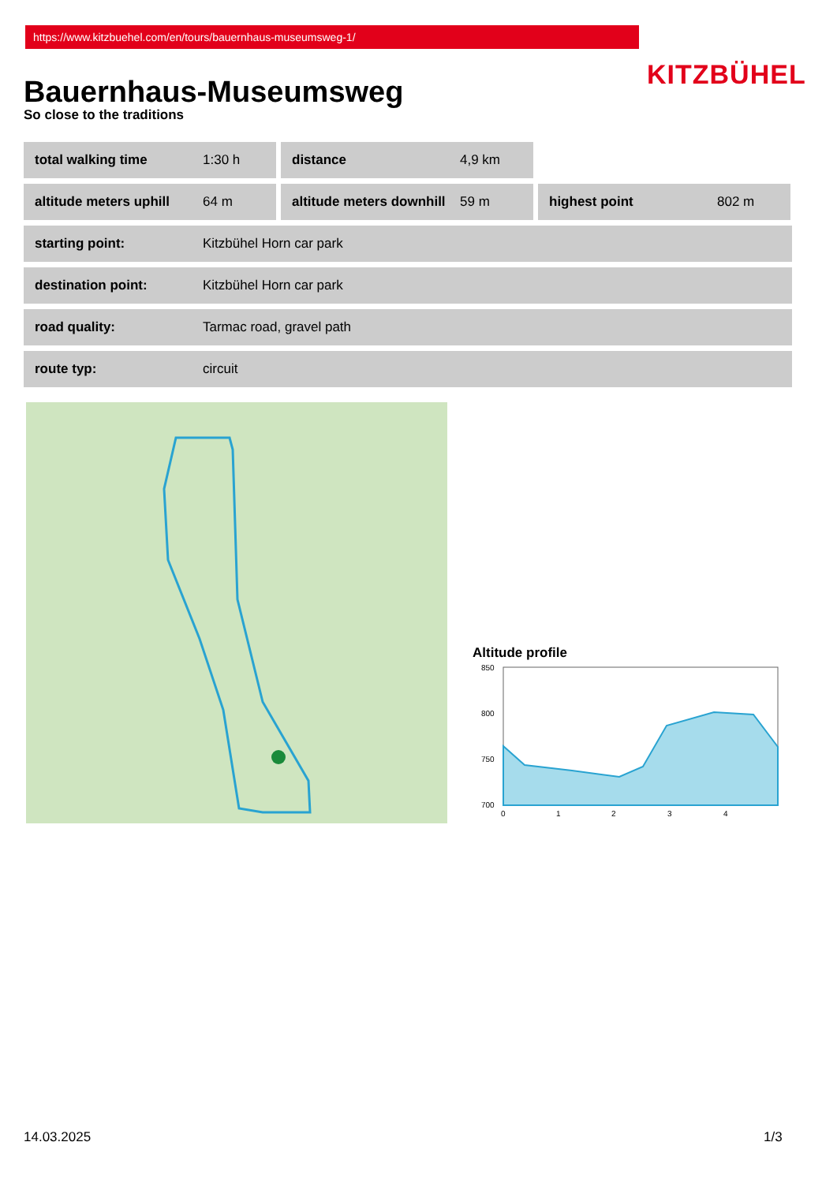https://www.kitzbuehel.com/en/tours/bauernhaus-museumsweg-1/
KITZBÜHEL
Bauernhaus-Museumsweg
So close to the traditions
total walking time 1:30 h distance 4,9 km
altitude meters uphill 64 m altitude meters downhill 59 m highest point 802 m
starting point: Kitzbühel Horn car park
destination point: Kitzbühel Horn car park
road quality: Tarmac road, gravel path
route typ: circuit
Altitude profile
850
800
750
700
0
1
2
3
4
14.03.2025 1/3